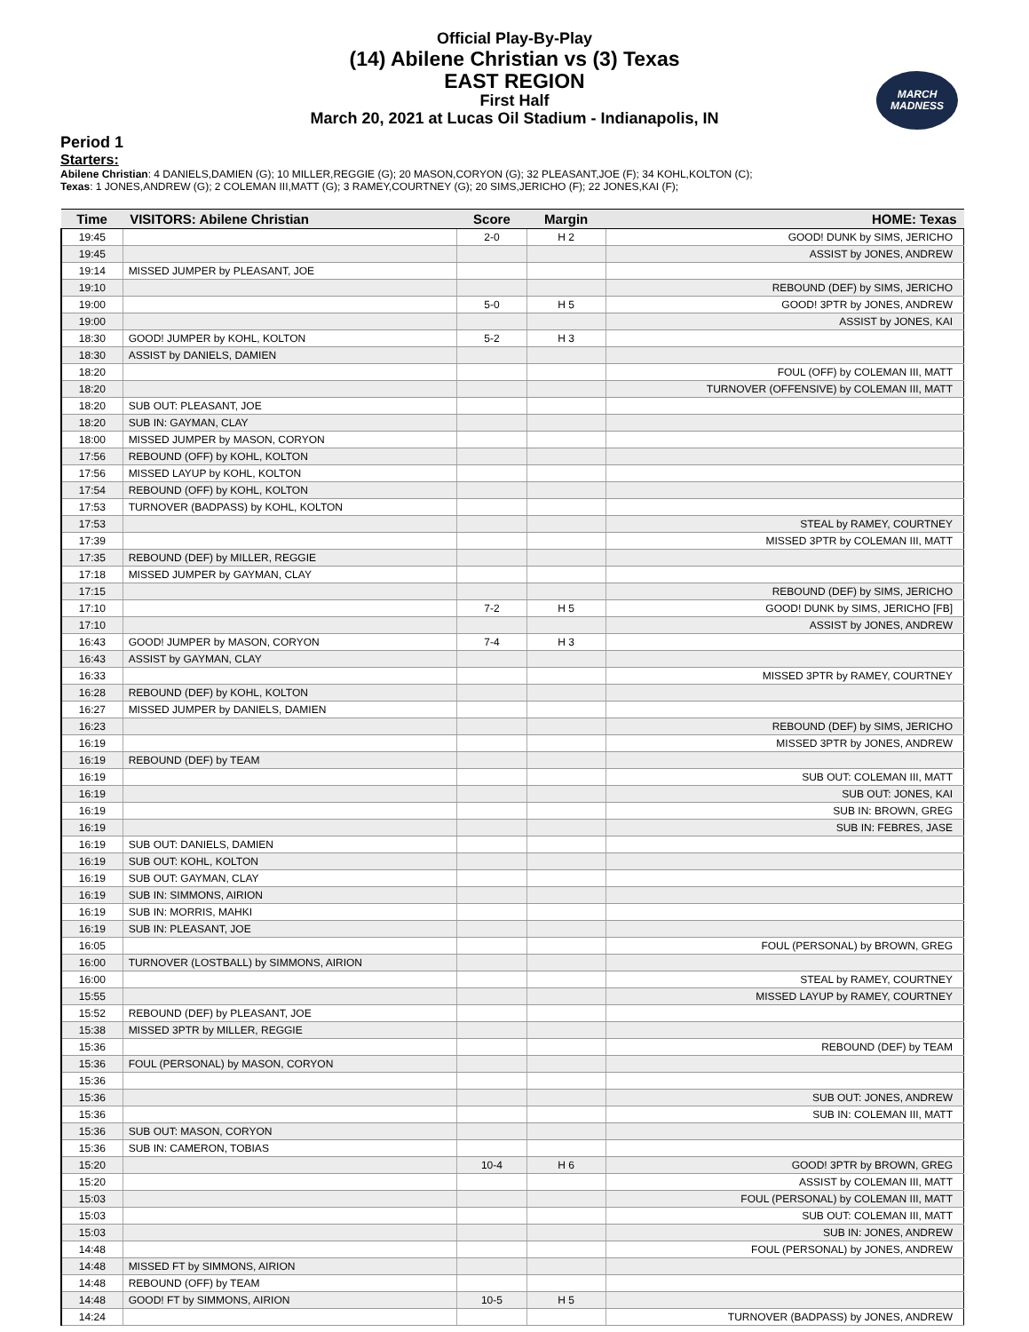Official Play-By-Play
(14) Abilene Christian vs (3) Texas
EAST REGION
First Half
March 20, 2021 at Lucas Oil Stadium - Indianapolis, IN
MARCH
MADNESS
Period 1
Starters:
Abilene Christian: 4 DANIELS,DAMIEN (G); 10 MILLER,REGGIE (G); 20 MASON,CORYON (G); 32 PLEASANT,JOE (F); 34 KOHL,KOLTON (C);
Texas: 1 JONES,ANDREW (G); 2 COLEMAN III,MATT (G); 3 RAMEY,COURTNEY (G); 20 SIMS,JERICHO (F); 22 JONES,KAI (F);
| Time | VISITORS: Abilene Christian | Score | Margin | HOME: Texas |
| --- | --- | --- | --- | --- |
| 19:45 | | 2-0 | H 2 | GOOD! DUNK by SIMS, JERICHO |
| 19:45 | | | | ASSIST by JONES, ANDREW |
| 19:14 | MISSED JUMPER by PLEASANT, JOE | | | |
| 19:10 | | | | REBOUND (DEF) by SIMS, JERICHO |
| 19:00 | | 5-0 | H 5 | GOOD! 3PTR by JONES, ANDREW |
| 19:00 | | | | ASSIST by JONES, KAI |
| 18:30 | GOOD! JUMPER by KOHL, KOLTON | 5-2 | H 3 | |
| 18:30 | ASSIST by DANIELS, DAMIEN | | | |
| 18:20 | | | | FOUL (OFF) by COLEMAN III, MATT |
| 18:20 | | | | TURNOVER (OFFENSIVE) by COLEMAN III, MATT |
| 18:20 | SUB OUT: PLEASANT, JOE | | | |
| 18:20 | SUB IN: GAYMAN, CLAY | | | |
| 18:00 | MISSED JUMPER by MASON, CORYON | | | |
| 17:56 | REBOUND (OFF) by KOHL, KOLTON | | | |
| 17:56 | MISSED LAYUP by KOHL, KOLTON | | | |
| 17:54 | REBOUND (OFF) by KOHL, KOLTON | | | |
| 17:53 | TURNOVER (BADPASS) by KOHL, KOLTON | | | |
| 17:53 | | | | STEAL by RAMEY, COURTNEY |
| 17:39 | | | | MISSED 3PTR by COLEMAN III, MATT |
| 17:35 | REBOUND (DEF) by MILLER, REGGIE | | | |
| 17:18 | MISSED JUMPER by GAYMAN, CLAY | | | |
| 17:15 | | | | REBOUND (DEF) by SIMS, JERICHO |
| 17:10 | | 7-2 | H 5 | GOOD! DUNK by SIMS, JERICHO [FB] |
| 17:10 | | | | ASSIST by JONES, ANDREW |
| 16:43 | GOOD! JUMPER by MASON, CORYON | 7-4 | H 3 | |
| 16:43 | ASSIST by GAYMAN, CLAY | | | |
| 16:33 | | | | MISSED 3PTR by RAMEY, COURTNEY |
| 16:28 | REBOUND (DEF) by KOHL, KOLTON | | | |
| 16:27 | MISSED JUMPER by DANIELS, DAMIEN | | | |
| 16:23 | | | | REBOUND (DEF) by SIMS, JERICHO |
| 16:19 | | | | MISSED 3PTR by JONES, ANDREW |
| 16:19 | REBOUND (DEF) by TEAM | | | |
| 16:19 | | | | SUB OUT: COLEMAN III, MATT |
| 16:19 | | | | SUB OUT: JONES, KAI |
| 16:19 | | | | SUB IN: BROWN, GREG |
| 16:19 | | | | SUB IN: FEBRES, JASE |
| 16:19 | SUB OUT: DANIELS, DAMIEN | | | |
| 16:19 | SUB OUT: KOHL, KOLTON | | | |
| 16:19 | SUB OUT: GAYMAN, CLAY | | | |
| 16:19 | SUB IN: SIMMONS, AIRION | | | |
| 16:19 | SUB IN: MORRIS, MAHKI | | | |
| 16:19 | SUB IN: PLEASANT, JOE | | | |
| 16:05 | | | | FOUL (PERSONAL) by BROWN, GREG |
| 16:00 | TURNOVER (LOSTBALL) by SIMMONS, AIRION | | | |
| 16:00 | | | | STEAL by RAMEY, COURTNEY |
| 15:55 | | | | MISSED LAYUP by RAMEY, COURTNEY |
| 15:52 | REBOUND (DEF) by PLEASANT, JOE | | | |
| 15:38 | MISSED 3PTR by MILLER, REGGIE | | | |
| 15:36 | | | | REBOUND (DEF) by TEAM |
| 15:36 | FOUL (PERSONAL) by MASON, CORYON | | | |
| 15:36 | | | | |
| 15:36 | | | | SUB OUT: JONES, ANDREW |
| 15:36 | | | | SUB IN: COLEMAN III, MATT |
| 15:36 | SUB OUT: MASON, CORYON | | | |
| 15:36 | SUB IN: CAMERON, TOBIAS | | | |
| 15:20 | | 10-4 | H 6 | GOOD! 3PTR by BROWN, GREG |
| 15:20 | | | | ASSIST by COLEMAN III, MATT |
| 15:03 | | | | FOUL (PERSONAL) by COLEMAN III, MATT |
| 15:03 | | | | SUB OUT: COLEMAN III, MATT |
| 15:03 | | | | SUB IN: JONES, ANDREW |
| 14:48 | | | | FOUL (PERSONAL) by JONES, ANDREW |
| 14:48 | MISSED FT by SIMMONS, AIRION | | | |
| 14:48 | REBOUND (OFF) by TEAM | | | |
| 14:48 | GOOD! FT by SIMMONS, AIRION | 10-5 | H 5 | |
| 14:24 | | | | TURNOVER (BADPASS) by JONES, ANDREW |